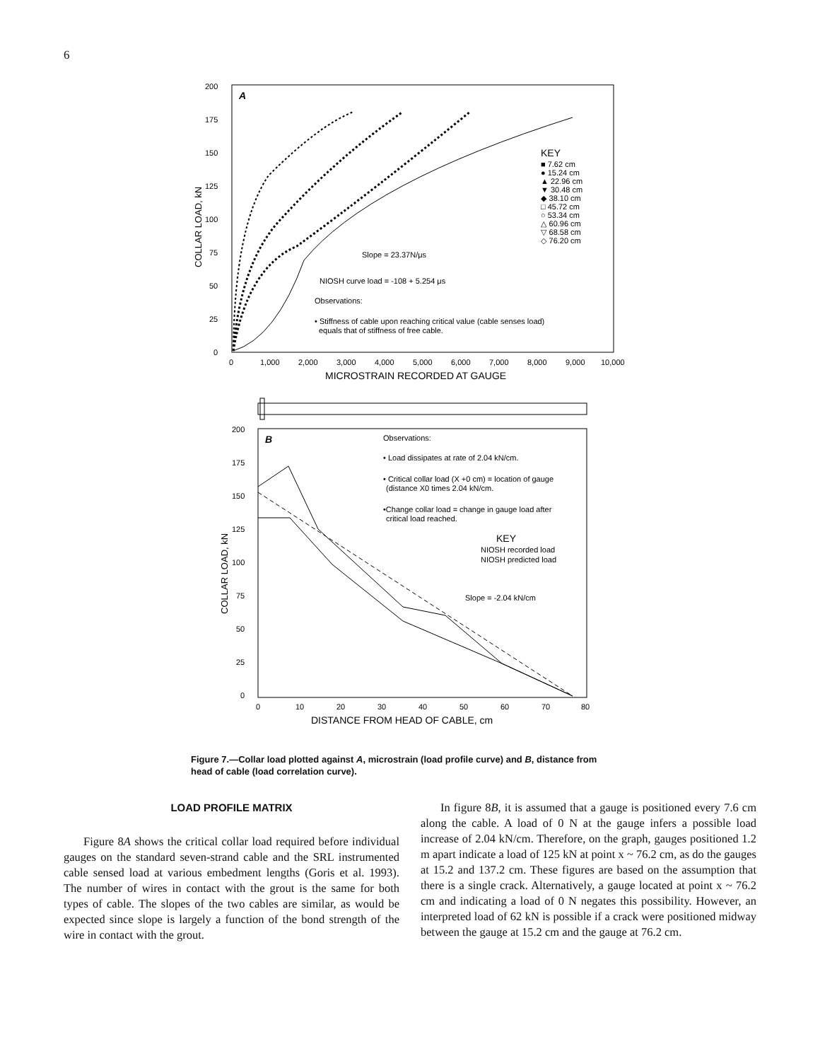6
A
200
175
150
125
100
75
50
25
0
COLLAR LOAD, kN
0
1,000
2,000
3,000
4,000
5,000
6,000
7,000
8,000
9,000
10,000
MICROSTRAIN RECORDED AT GAUGE
KEY
■ 7.62 cm
● 15.24 cm
▲ 22.96 cm
▼ 30.48 cm
◆ 38.10 cm
□ 45.72 cm
○ 53.34 cm
△ 60.96 cm
▽ 68.58 cm
◇ 76.20 cm
Slope = 23.37N/μs
NIOSH curve load = -108 + 5.254 μs
Observations:
• Stiffness of cable upon reaching critical value (cable senses load)
equals that of stiffness of free cable.
B
200
175
150
125
100
75
50
25
0
COLLAR LOAD, kN
0
10
20
30
40
50
60
70
80
DISTANCE FROM HEAD OF CABLE, cm
Observations:
• Load dissipates at rate of 2.04 kN/cm.
• Critical collar load (X +0 cm) = location of gauge
(distance X0 times 2.04 kN/cm.
•Change collar load = change in gauge load after
critical load reached.
KEY
NIOSH recorded load
NIOSH predicted load
Slope = -2.04 kN/cm
Figure 7.—Collar load plotted against A, microstrain (load profile curve) and B, distance from head of cable (load correlation curve).
LOAD PROFILE MATRIX
Figure 8A shows the critical collar load required before individual gauges on the standard seven-strand cable and the SRL instrumented cable sensed load at various embedment lengths (Goris et al. 1993). The number of wires in contact with the grout is the same for both types of cable. The slopes of the two cables are similar, as would be expected since slope is largely a function of the bond strength of the wire in contact with the grout.
In figure 8B, it is assumed that a gauge is positioned every 7.6 cm along the cable. A load of 0 N at the gauge infers a possible load increase of 2.04 kN/cm. Therefore, on the graph, gauges positioned 1.2 m apart indicate a load of 125 kN at point x ~ 76.2 cm, as do the gauges at 15.2 and 137.2 cm. These figures are based on the assumption that there is a single crack. Alternatively, a gauge located at point x ~ 76.2 cm and indicating a load of 0 N negates this possibility. However, an interpreted load of 62 kN is possible if a crack were positioned midway between the gauge at 15.2 cm and the gauge at 76.2 cm.